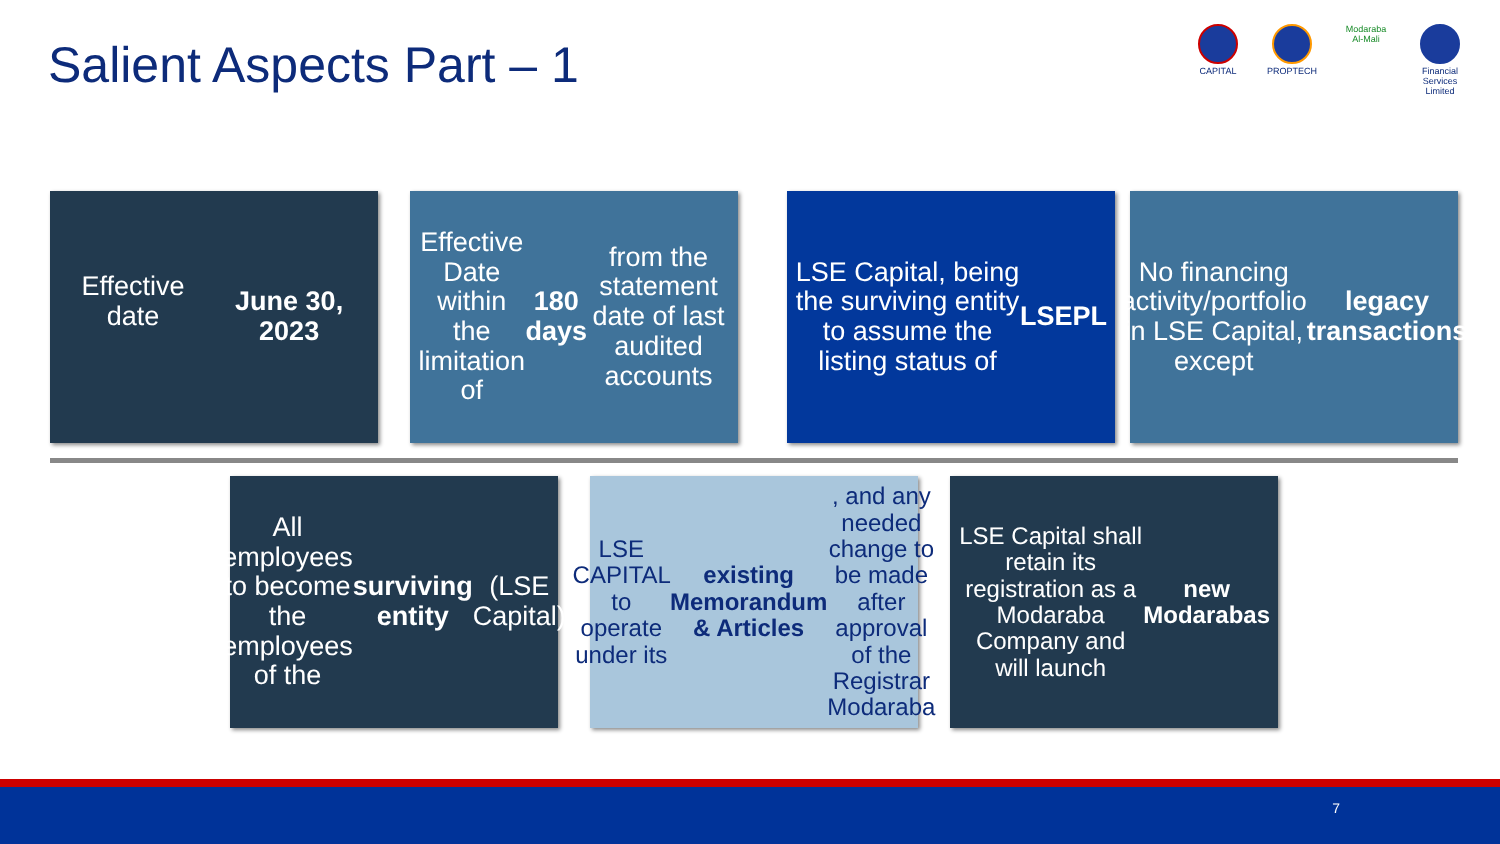Salient Aspects Part – 1
CAPITAL
PROPTECH Modaraba
Al-Mali
Financial Services Limited
Effective date
June 30, 2023
Effective Date within the limitation of 180 days from the statement date of last audited accounts
LSE Capital, being the surviving entity to assume the listing status of LSEPL
No financing activity/portfolio in LSE Capital, except legacy transactions
All employees to become the employees of the surviving entity (LSE Capital)
LSE CAPITAL to operate under its existing Memorandum & Articles, and any needed change to be made after approval of the Registrar Modaraba
LSE Capital shall retain its registration as a Modaraba Company and will launch new Modarabas
7